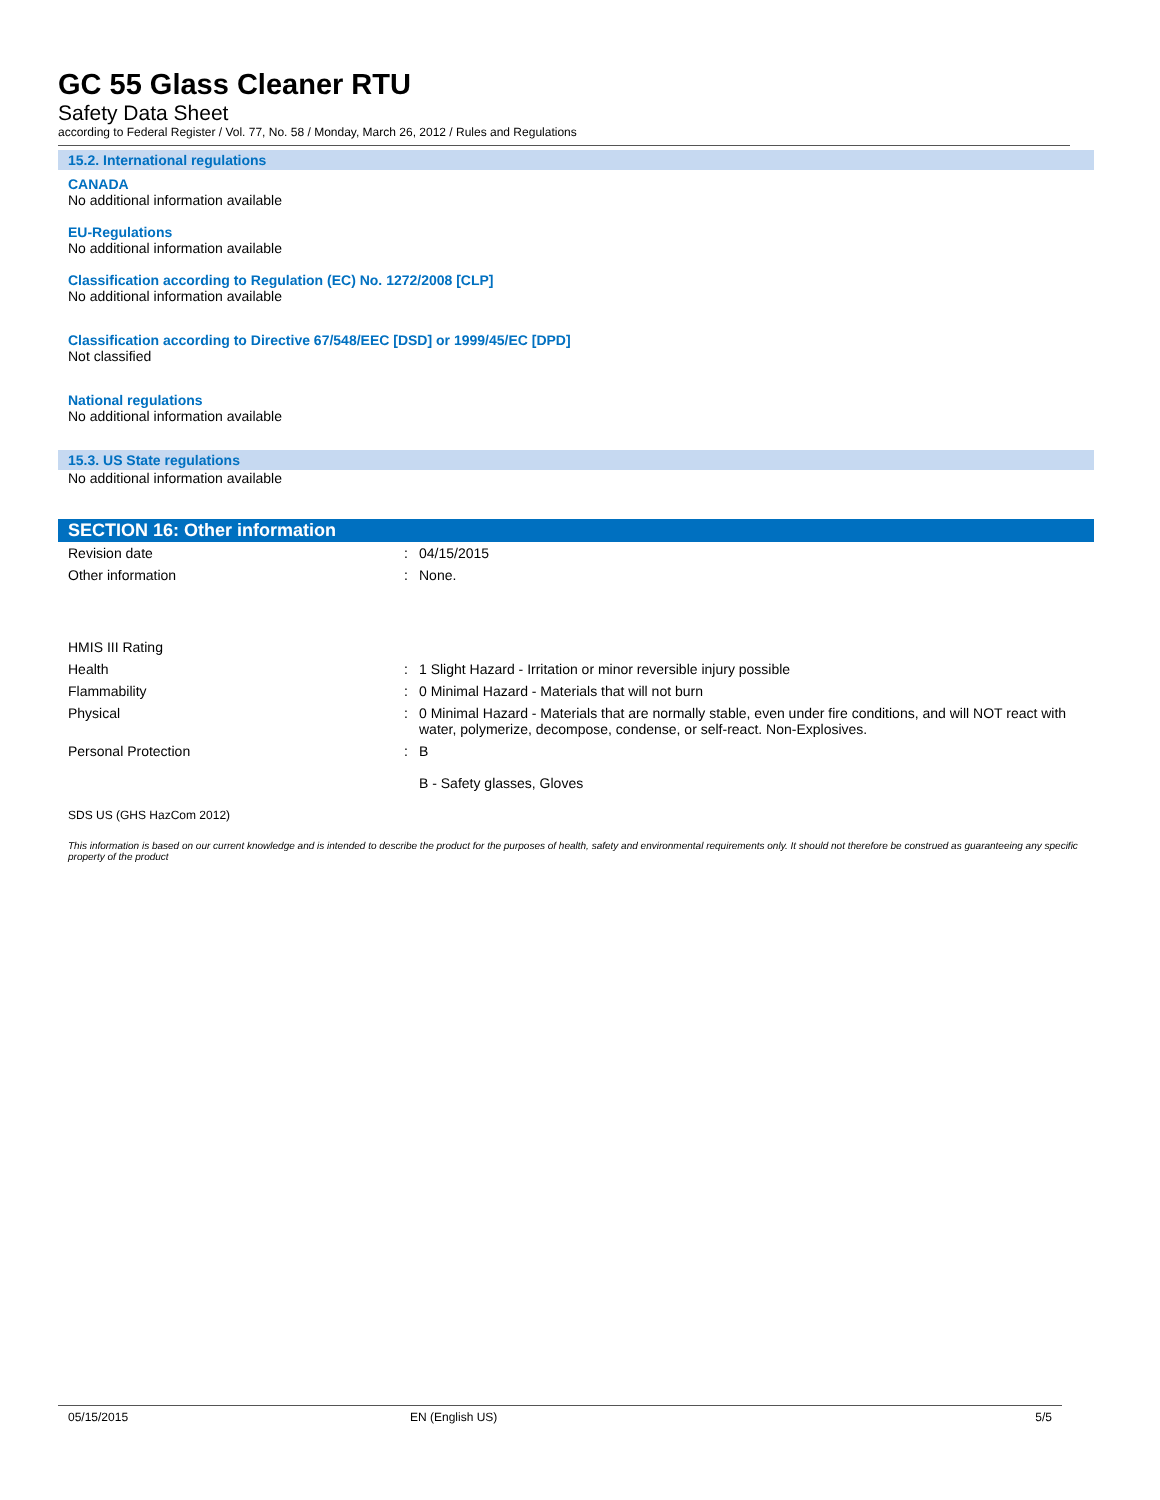GC 55 Glass Cleaner RTU
Safety Data Sheet
according to Federal Register / Vol. 77, No. 58 / Monday, March 26, 2012 / Rules and Regulations
15.2. International regulations
CANADA
No additional information available
EU-Regulations
No additional information available
Classification according to Regulation (EC) No. 1272/2008 [CLP]
No additional information available
Classification according to Directive 67/548/EEC [DSD] or 1999/45/EC [DPD]
Not classified
National regulations
No additional information available
15.3. US State regulations
No additional information available
SECTION 16: Other information
| Revision date | : | 04/15/2015 |
| Other information | : | None. |
| HMIS III Rating | | |
| Health | : | 1 Slight Hazard - Irritation or minor reversible injury possible |
| Flammability | : | 0 Minimal Hazard - Materials that will not burn |
| Physical | : | 0 Minimal Hazard - Materials that are normally stable, even under fire conditions, and will NOT react with water, polymerize, decompose, condense, or self-react. Non-Explosives. |
| Personal Protection | : | B B - Safety glasses, Gloves |
SDS US (GHS HazCom 2012)
This information is based on our current knowledge and is intended to describe the product for the purposes of health, safety and environmental requirements only. It should not therefore be construed as guaranteeing any specific property of the product
05/15/2015 EN (English US) 5/5